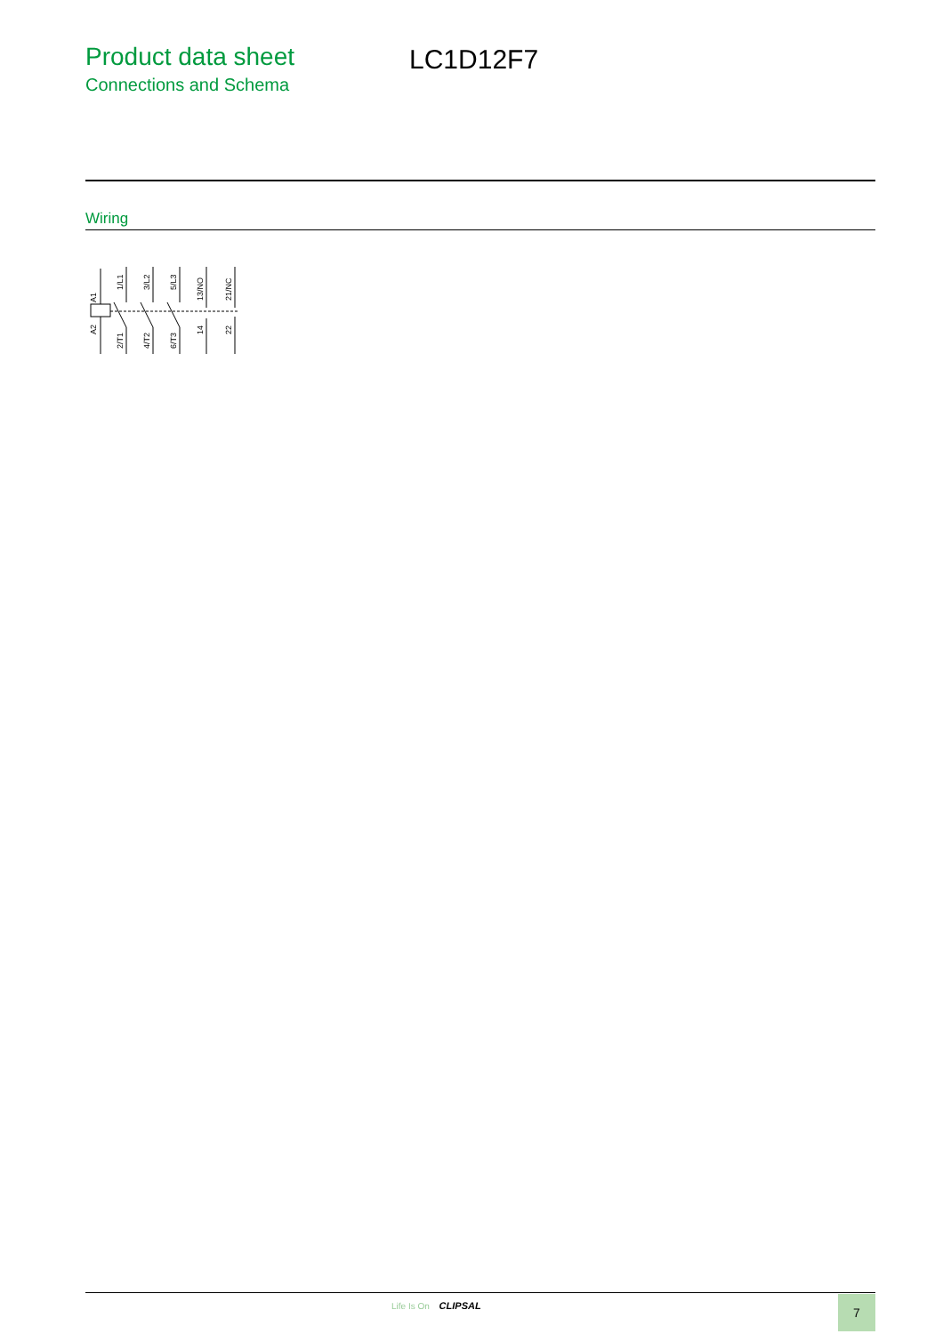Product data sheet
Connections and Schema
LC1D12F7
Wiring
A1
A2
1/L1
2/T1
3/L2
4/T2
5/L3
6/T3
13/NO
14
21/NC
22
Life Is On CLIPSAL 7